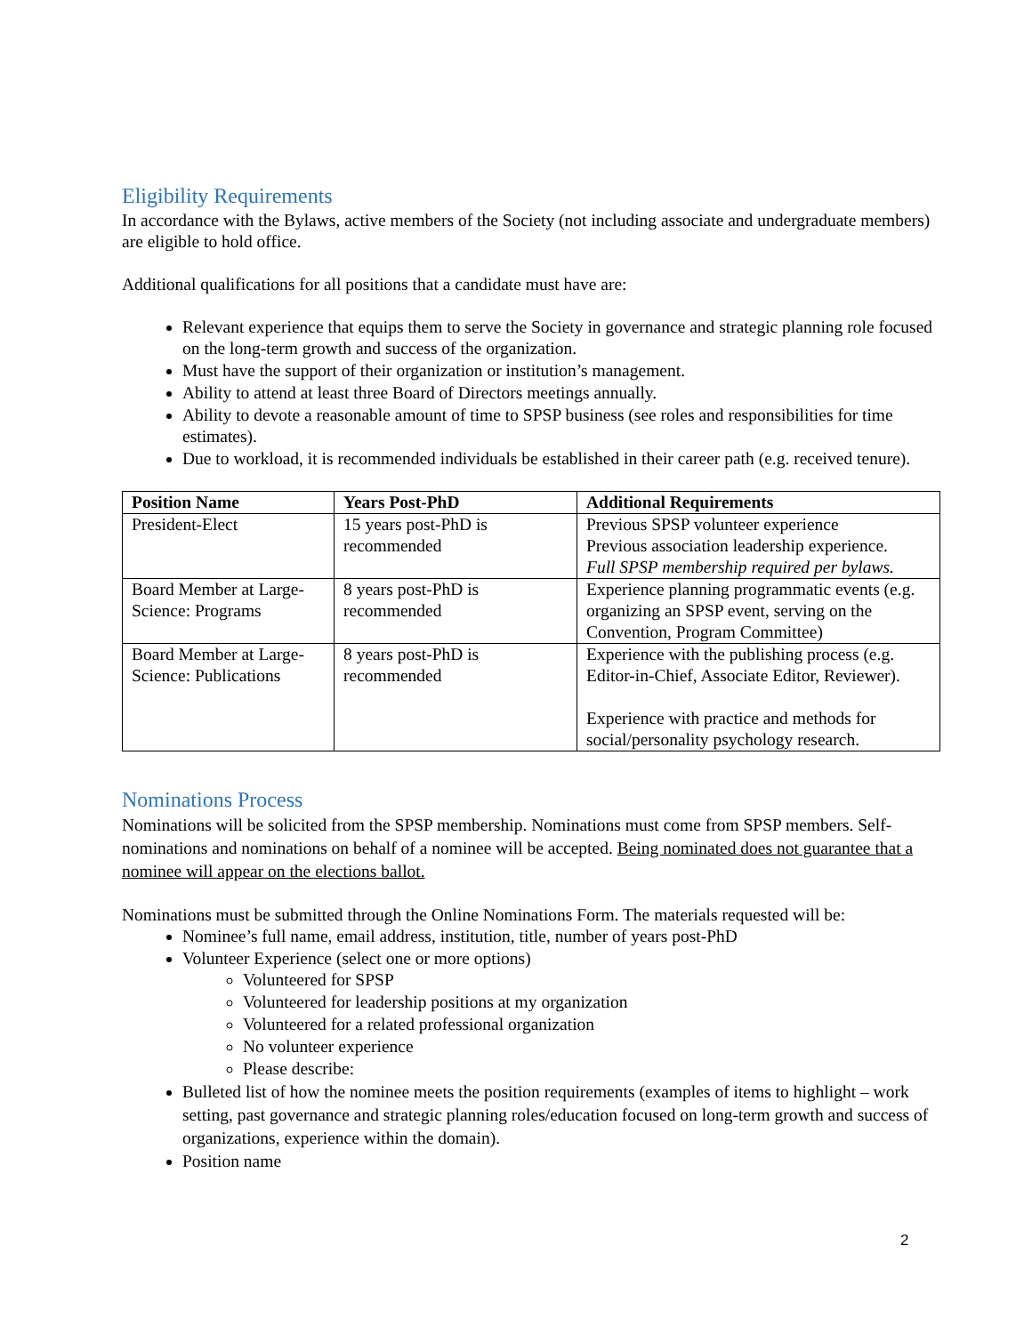Eligibility Requirements
In accordance with the Bylaws, active members of the Society (not including associate and undergraduate members) are eligible to hold office.
Additional qualifications for all positions that a candidate must have are:
Relevant experience that equips them to serve the Society in governance and strategic planning role focused on the long-term growth and success of the organization.
Must have the support of their organization or institution’s management.
Ability to attend at least three Board of Directors meetings annually.
Ability to devote a reasonable amount of time to SPSP business (see roles and responsibilities for time estimates).
Due to workload, it is recommended individuals be established in their career path (e.g. received tenure).
| Position Name | Years Post-PhD | Additional Requirements |
| --- | --- | --- |
| President-Elect | 15 years post-PhD is recommended | Previous SPSP volunteer experience Previous association leadership experience. Full SPSP membership required per bylaws. |
| Board Member at Large-Science: Programs | 8 years post-PhD is recommended | Experience planning programmatic events (e.g. organizing an SPSP event, serving on the Convention, Program Committee) |
| Board Member at Large-Science: Publications | 8 years post-PhD is recommended | Experience with the publishing process (e.g. Editor-in-Chief, Associate Editor, Reviewer). Experience with practice and methods for social/personality psychology research. |
Nominations Process
Nominations will be solicited from the SPSP membership. Nominations must come from SPSP members. Self-nominations and nominations on behalf of a nominee will be accepted. Being nominated does not guarantee that a nominee will appear on the elections ballot.
Nominations must be submitted through the Online Nominations Form. The materials requested will be:
Nominee’s full name, email address, institution, title, number of years post-PhD
Volunteer Experience (select one or more options)
Volunteered for SPSP
Volunteered for leadership positions at my organization
Volunteered for a related professional organization
No volunteer experience
Please describe:
Bulleted list of how the nominee meets the position requirements (examples of items to highlight – work setting, past governance and strategic planning roles/education focused on long-term growth and success of organizations, experience within the domain).
Position name
2